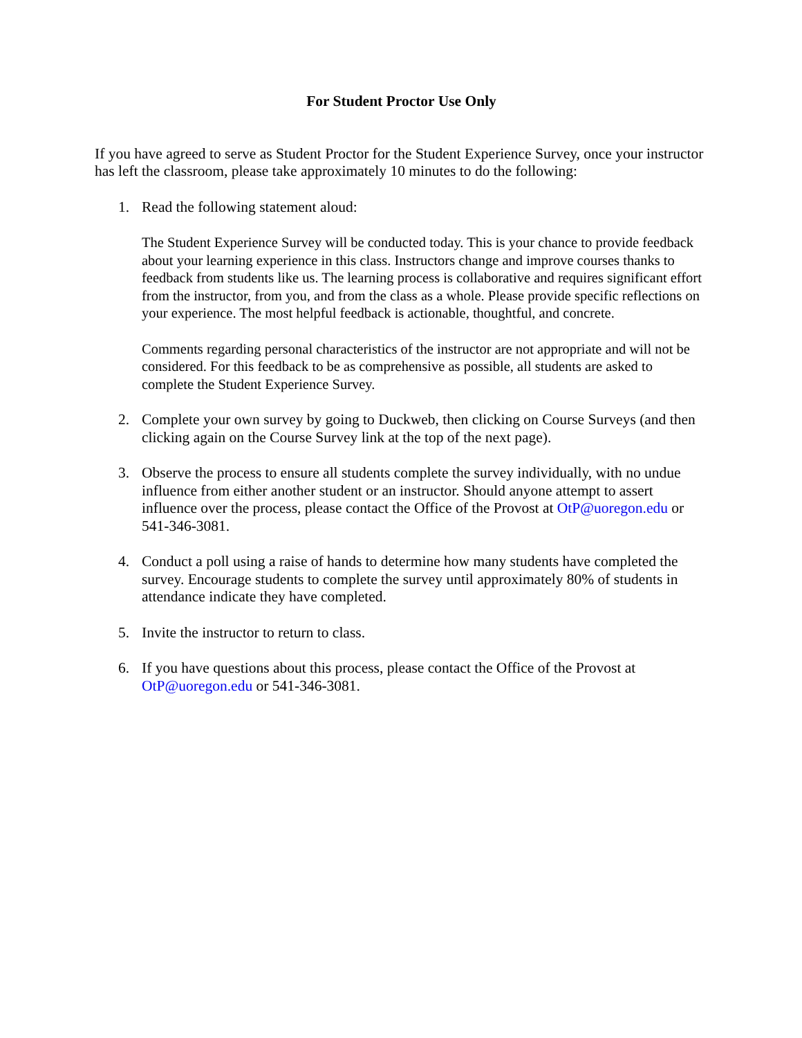For Student Proctor Use Only
If you have agreed to serve as Student Proctor for the Student Experience Survey, once your instructor has left the classroom, please take approximately 10 minutes to do the following:
1. Read the following statement aloud:
The Student Experience Survey will be conducted today. This is your chance to provide feedback about your learning experience in this class. Instructors change and improve courses thanks to feedback from students like us. The learning process is collaborative and requires significant effort from the instructor, from you, and from the class as a whole. Please provide specific reflections on your experience. The most helpful feedback is actionable, thoughtful, and concrete.
Comments regarding personal characteristics of the instructor are not appropriate and will not be considered. For this feedback to be as comprehensive as possible, all students are asked to complete the Student Experience Survey.
2. Complete your own survey by going to Duckweb, then clicking on Course Surveys (and then clicking again on the Course Survey link at the top of the next page).
3. Observe the process to ensure all students complete the survey individually, with no undue influence from either another student or an instructor. Should anyone attempt to assert influence over the process, please contact the Office of the Provost at OtP@uoregon.edu or 541-346-3081.
4. Conduct a poll using a raise of hands to determine how many students have completed the survey. Encourage students to complete the survey until approximately 80% of students in attendance indicate they have completed.
5. Invite the instructor to return to class.
6. If you have questions about this process, please contact the Office of the Provost at OtP@uoregon.edu or 541-346-3081.